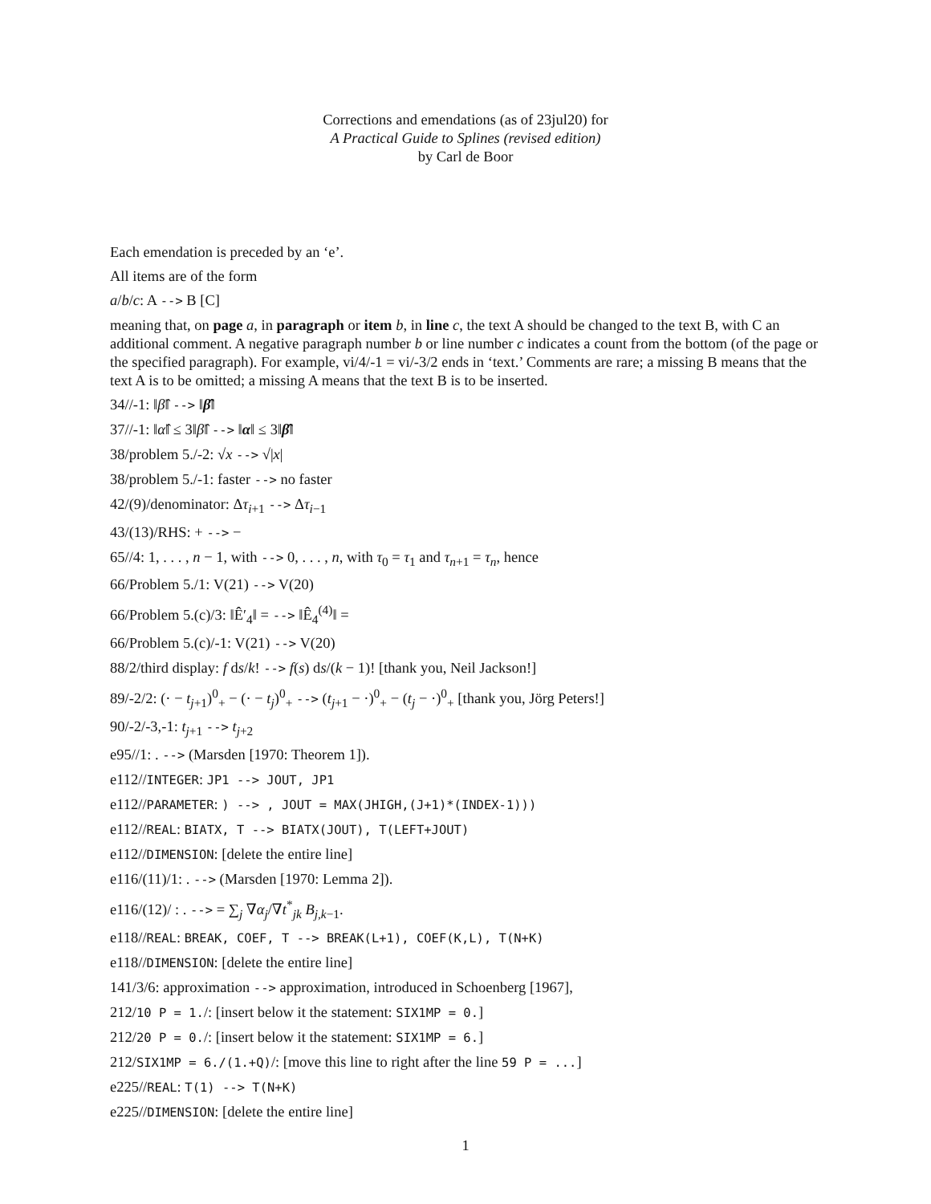Corrections and emendations (as of 23jul20) for
A Practical Guide to Splines (revised edition)
by Carl de Boor
Each emendation is preceded by an ‘e’.
All items are of the form
a/b/c: A --> B [C]
meaning that, on page a, in paragraph or item b, in line c, the text A should be changed to the text B, with C an additional comment. A negative paragraph number b or line number c indicates a count from the bottom (of the page or the specified paragraph). For example, vi/4/-1 = vi/-3/2 ends in ‘text.’ Comments are rare; a missing B means that the text A is to be omitted; a missing A means that the text B is to be inserted.
34//-1: ‖β̂‖ --> ‖β̂‖
37//-1: ‖α̂‖ ≤ 3‖β̂‖ --> ‖α‖ ≤ 3‖β̂‖
38/problem 5./-2: √x --> √|x|
38/problem 5./-1: faster --> no faster
42/(9)/denominator: Δτ<sub>i+1</sub> --> Δτ<sub>i−1</sub>
43/(13)/RHS: + --> −
65//4: 1, . . . , n − 1, with --> 0, . . . , n, with τ<sub>0</sub> = τ<sub>1</sub> and τ<sub>n+1</sub> = τ<sub>n</sub>, hence
66/Problem 5./1: V(21) --> V(20)
66/Problem 5.(c)/3: ‖Ê′<sub>4</sub>‖ = --> ‖Ê<sub>4</sub><sup>(4)</sup>‖ =
66/Problem 5.(c)/-1: V(21) --> V(20)
88/2/third display: f ds/k! --> f(s) ds/(k − 1)! [thank you, Neil Jackson!]
89/-2/2: (· − t<sub>j+1</sub>)<sup>0</sup><sub>+</sub> − (· − t<sub>j</sub>)<sup>0</sup><sub>+</sub> --> (t<sub>j+1</sub> − ·)<sup>0</sup><sub>+</sub> − (t<sub>j</sub> − ·)<sup>0</sup><sub>+</sub> [thank you, Jörg Peters!]
90/-2/-3,-1: t<sub>j+1</sub> --> t<sub>j+2</sub>
e95//1: . --> (Marsden [1970: Theorem 1]).
e112//INTEGER: JP1 --> JOUT, JP1
e112//PARAMETER: ) --> , JOUT = MAX(JHIGH,(J+1)*(INDEX-1)))
e112//REAL: BIATX, T --> BIATX(JOUT), T(LEFT+JOUT)
e112//DIMENSION: [delete the entire line]
e116/(11)/1: . --> (Marsden [1970: Lemma 2]).
e116/(12)/ : . --> = ∑<sub>j</sub> ∇α<sub>j</sub>/∇t<sup>*</sup><sub>jk</sub> B<sub>j,k−1</sub>.
e118//REAL: BREAK, COEF, T --> BREAK(L+1), COEF(K,L), T(N+K)
e118//DIMENSION: [delete the entire line]
141/3/6: approximation --> approximation, introduced in Schoenberg [1967],
212/10 P = 1./: [insert below it the statement: SIX1MP = 0.]
212/20 P = 0./: [insert below it the statement: SIX1MP = 6.]
212/SIX1MP = 6./(1.+Q)/: [move this line to right after the line 59 P = ...]
e225//REAL: T(1) --> T(N+K)
e225//DIMENSION: [delete the entire line]
1